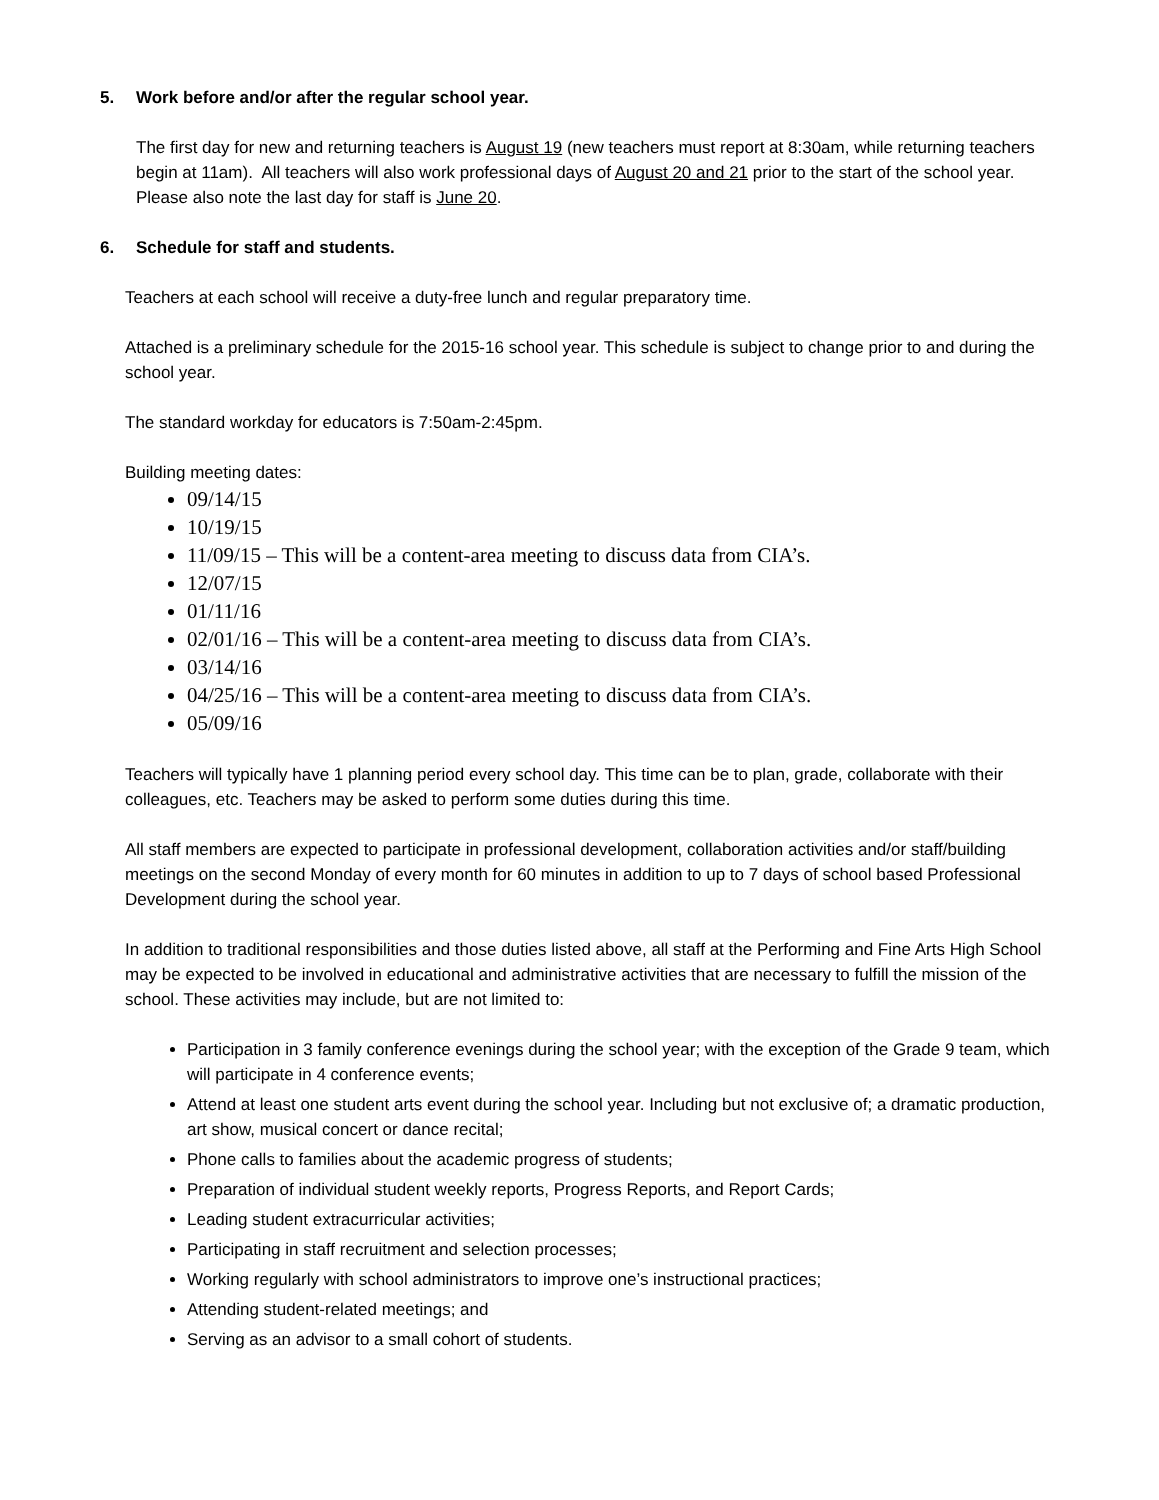5. Work before and/or after the regular school year.
The first day for new and returning teachers is August 19 (new teachers must report at 8:30am, while returning teachers begin at 11am). All teachers will also work professional days of August 20 and 21 prior to the start of the school year. Please also note the last day for staff is June 20.
6. Schedule for staff and students.
Teachers at each school will receive a duty-free lunch and regular preparatory time.
Attached is a preliminary schedule for the 2015-16 school year. This schedule is subject to change prior to and during the school year.
The standard workday for educators is 7:50am-2:45pm.
Building meeting dates:
09/14/15
10/19/15
11/09/15 – This will be a content-area meeting to discuss data from CIA’s.
12/07/15
01/11/16
02/01/16 – This will be a content-area meeting to discuss data from CIA’s.
03/14/16
04/25/16 – This will be a content-area meeting to discuss data from CIA’s.
05/09/16
Teachers will typically have 1 planning period every school day. This time can be to plan, grade, collaborate with their colleagues, etc. Teachers may be asked to perform some duties during this time.
All staff members are expected to participate in professional development, collaboration activities and/or staff/building meetings on the second Monday of every month for 60 minutes in addition to up to 7 days of school based Professional Development during the school year.
In addition to traditional responsibilities and those duties listed above, all staff at the Performing and Fine Arts High School may be expected to be involved in educational and administrative activities that are necessary to fulfill the mission of the school. These activities may include, but are not limited to:
Participation in 3 family conference evenings during the school year; with the exception of the Grade 9 team, which will participate in 4 conference events;
Attend at least one student arts event during the school year. Including but not exclusive of; a dramatic production, art show, musical concert or dance recital;
Phone calls to families about the academic progress of students;
Preparation of individual student weekly reports, Progress Reports, and Report Cards;
Leading student extracurricular activities;
Participating in staff recruitment and selection processes;
Working regularly with school administrators to improve one’s instructional practices;
Attending student-related meetings; and
Serving as an advisor to a small cohort of students.